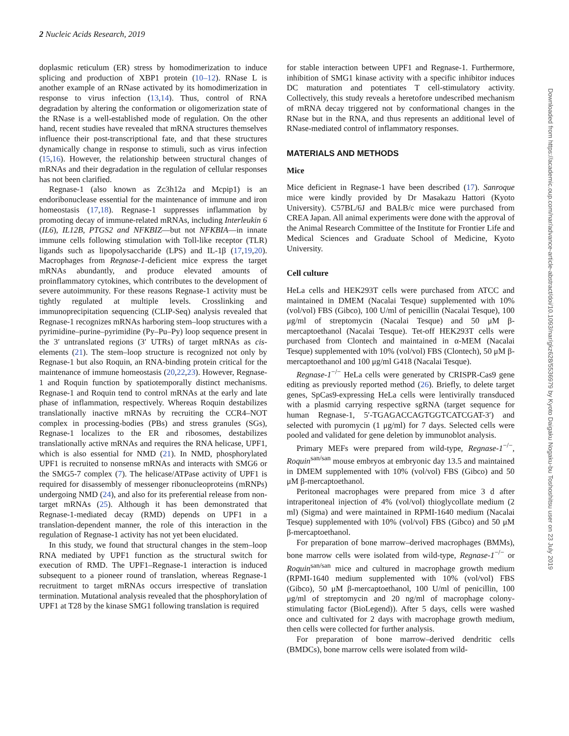2 Nucleic Acids Research, 2019
doplasmic reticulum (ER) stress by homodimerization to induce splicing and production of XBP1 protein (10–12). RNase L is another example of an RNase activated by its homodimerization in response to virus infection (13,14). Thus, control of RNA degradation by altering the conformation or oligomerization state of the RNase is a well-established mode of regulation. On the other hand, recent studies have revealed that mRNA structures themselves influence their post-transcriptional fate, and that these structures dynamically change in response to stimuli, such as virus infection (15,16). However, the relationship between structural changes of mRNAs and their degradation in the regulation of cellular responses has not been clarified.
Regnase-1 (also known as Zc3h12a and Mcpip1) is an endoribonuclease essential for the maintenance of immune and iron homeostasis (17,18). Regnase-1 suppresses inflammation by promoting decay of immune-related mRNAs, including Interleukin 6 (IL6), IL12B, PTGS2 and NFKBIZ—but not NFKBIA—in innate immune cells following stimulation with Toll-like receptor (TLR) ligands such as lipopolysaccharide (LPS) and IL-1β (17,19,20). Macrophages from Regnase-1-deficient mice express the target mRNAs abundantly, and produce elevated amounts of proinflammatory cytokines, which contributes to the development of severe autoimmunity. For these reasons Regnase-1 activity must be tightly regulated at multiple levels. Crosslinking and immunoprecipitation sequencing (CLIP-Seq) analysis revealed that Regnase-1 recognizes mRNAs harboring stem–loop structures with a pyrimidine–purine–pyrimidine (Py–Pu–Py) loop sequence present in the 3′ untranslated regions (3′ UTRs) of target mRNAs as cis-elements (21). The stem–loop structure is recognized not only by Regnase-1 but also Roquin, an RNA-binding protein critical for the maintenance of immune homeostasis (20,22,23). However, Regnase-1 and Roquin function by spatiotemporally distinct mechanisms. Regnase-1 and Roquin tend to control mRNAs at the early and late phase of inflammation, respectively. Whereas Roquin destabilizes translationally inactive mRNAs by recruiting the CCR4–NOT complex in processing-bodies (PBs) and stress granules (SGs), Regnase-1 localizes to the ER and ribosomes, destabilizes translationally active mRNAs and requires the RNA helicase, UPF1, which is also essential for NMD (21). In NMD, phosphorylated UPF1 is recruited to nonsense mRNAs and interacts with SMG6 or the SMG5-7 complex (7). The helicase/ATPase activity of UPF1 is required for disassembly of messenger ribonucleoproteins (mRNPs) undergoing NMD (24), and also for its preferential release from non-target mRNAs (25). Although it has been demonstrated that Regnase-1-mediated decay (RMD) depends on UPF1 in a translation-dependent manner, the role of this interaction in the regulation of Regnase-1 activity has not yet been elucidated.
In this study, we found that structural changes in the stem–loop RNA mediated by UPF1 function as the structural switch for execution of RMD. The UPF1–Regnase-1 interaction is induced subsequent to a pioneer round of translation, whereas Regnase-1 recruitment to target mRNAs occurs irrespective of translation termination. Mutational analysis revealed that the phosphorylation of UPF1 at T28 by the kinase SMG1 following translation is required
for stable interaction between UPF1 and Regnase-1. Furthermore, inhibition of SMG1 kinase activity with a specific inhibitor induces DC maturation and potentiates T cell-stimulatory activity. Collectively, this study reveals a heretofore undescribed mechanism of mRNA decay triggered not by conformational changes in the RNase but in the RNA, and thus represents an additional level of RNase-mediated control of inflammatory responses.
MATERIALS AND METHODS
Mice
Mice deficient in Regnase-1 have been described (17). Sanroque mice were kindly provided by Dr Masakazu Hattori (Kyoto University). C57BL/6J and BALB/c mice were purchased from CREA Japan. All animal experiments were done with the approval of the Animal Research Committee of the Institute for Frontier Life and Medical Sciences and Graduate School of Medicine, Kyoto University.
Cell culture
HeLa cells and HEK293T cells were purchased from ATCC and maintained in DMEM (Nacalai Tesque) supplemented with 10% (vol/vol) FBS (Gibco), 100 U/ml of penicillin (Nacalai Tesque), 100 μg/ml of streptomycin (Nacalai Tesque) and 50 μM β-mercaptoethanol (Nacalai Tesque). Tet-off HEK293T cells were purchased from Clontech and maintained in α-MEM (Nacalai Tesque) supplemented with 10% (vol/vol) FBS (Clontech), 50 μM β-mercaptoethanol and 100 μg/ml G418 (Nacalai Tesque).
Regnase-1<sup>−/−</sup> HeLa cells were generated by CRISPR-Cas9 gene editing as previously reported method (26). Briefly, to delete target genes, SpCas9-expressing HeLa cells were lentivirally transduced with a plasmid carrying respective sgRNA (target sequence for human Regnase-1, 5′-TGAGACCAGTGGTCATCGAT-3′) and selected with puromycin (1 μg/ml) for 7 days. Selected cells were pooled and validated for gene deletion by immunoblot analysis.
Primary MEFs were prepared from wild-type, Regnase-1<sup>−/−</sup>, Roquin<sup>san/san</sup> mouse embryos at embryonic day 13.5 and maintained in DMEM supplemented with 10% (vol/vol) FBS (Gibco) and 50 μM β-mercaptoethanol.
Peritoneal macrophages were prepared from mice 3 d after intraperitoneal injection of 4% (vol/vol) thioglycollate medium (2 ml) (Sigma) and were maintained in RPMI-1640 medium (Nacalai Tesque) supplemented with 10% (vol/vol) FBS (Gibco) and 50 μM β-mercaptoethanol.
For preparation of bone marrow–derived macrophages (BMMs), bone marrow cells were isolated from wild-type, Regnase-1<sup>−/−</sup> or Roquin<sup>san/san</sup> mice and cultured in macrophage growth medium (RPMI-1640 medium supplemented with 10% (vol/vol) FBS (Gibco), 50 μM β-mercaptoethanol, 100 U/ml of penicillin, 100 μg/ml of streptomycin and 20 ng/ml of macrophage colony-stimulating factor (BioLegend)). After 5 days, cells were washed once and cultivated for 2 days with macrophage growth medium, then cells were collected for further analysis.
For preparation of bone marrow–derived dendritic cells (BMDCs), bone marrow cells were isolated from wild-
Downloaded from https://academic.oup.com/nar/advance-article-abstract/doi/10.1093/nar/gkz628/5536979 by Kyoto Daigaku Nogaku-bu Toshoshitsu user on 23 July 2019